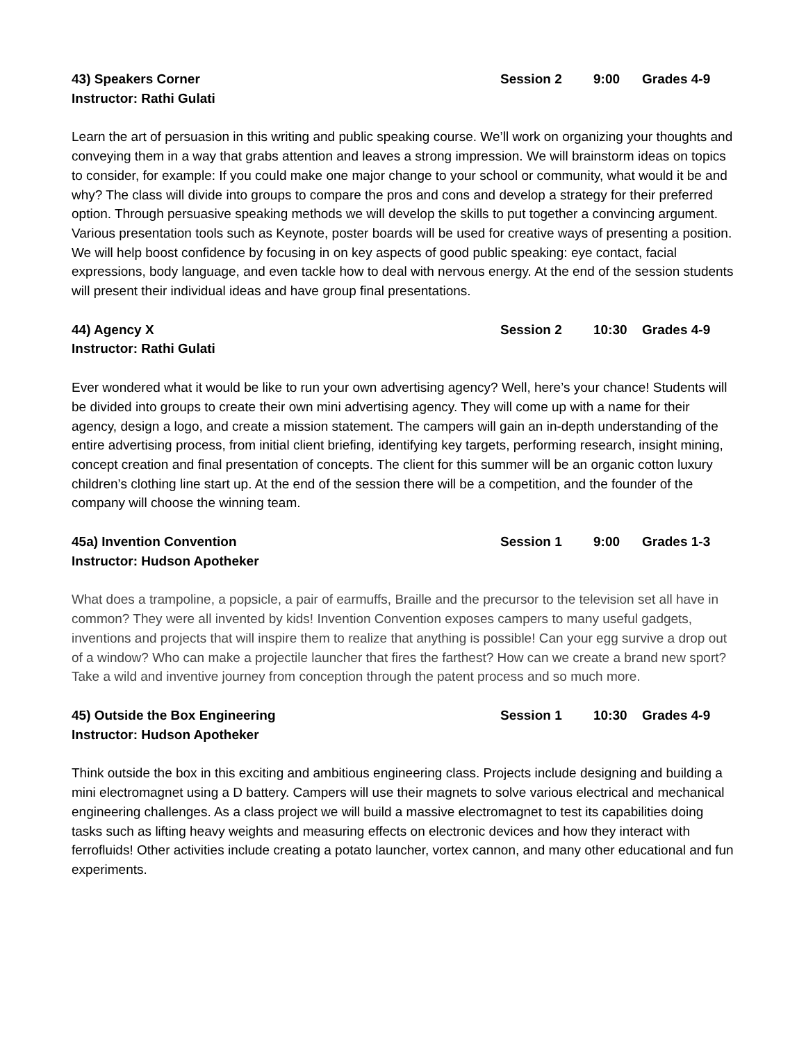43) Speakers Corner Session 2 9:00 Grades 4-9
Instructor: Rathi Gulati
Learn the art of persuasion in this writing and public speaking course. We’ll work on organizing your thoughts and conveying them in a way that grabs attention and leaves a strong impression. We will brainstorm ideas on topics to consider, for example: If you could make one major change to your school or community, what would it be and why? The class will divide into groups to compare the pros and cons and develop a strategy for their preferred option. Through persuasive speaking methods we will develop the skills to put together a convincing argument. Various presentation tools such as Keynote, poster boards will be used for creative ways of presenting a position. We will help boost confidence by focusing in on key aspects of good public speaking: eye contact, facial expressions, body language, and even tackle how to deal with nervous energy. At the end of the session students will present their individual ideas and have group final presentations.
44) Agency X Session 2 10:30 Grades 4-9
Instructor: Rathi Gulati
Ever wondered what it would be like to run your own advertising agency? Well, here’s your chance! Students will be divided into groups to create their own mini advertising agency. They will come up with a name for their agency, design a logo, and create a mission statement. The campers will gain an in-depth understanding of the entire advertising process, from initial client briefing, identifying key targets, performing research, insight mining, concept creation and final presentation of concepts. The client for this summer will be an organic cotton luxury children’s clothing line start up. At the end of the session there will be a competition, and the founder of the company will choose the winning team.
45a) Invention Convention Session 1 9:00 Grades 1-3
Instructor: Hudson Apotheker
What does a trampoline, a popsicle, a pair of earmuffs, Braille and the precursor to the television set all have in common? They were all invented by kids! Invention Convention exposes campers to many useful gadgets, inventions and projects that will inspire them to realize that anything is possible! Can your egg survive a drop out of a window? Who can make a projectile launcher that fires the farthest? How can we create a brand new sport? Take a wild and inventive journey from conception through the patent process and so much more.
45) Outside the Box Engineering Session 1 10:30 Grades 4-9
Instructor: Hudson Apotheker
Think outside the box in this exciting and ambitious engineering class. Projects include designing and building a mini electromagnet using a D battery. Campers will use their magnets to solve various electrical and mechanical engineering challenges. As a class project we will build a massive electromagnet to test its capabilities doing tasks such as lifting heavy weights and measuring effects on electronic devices and how they interact with ferrofluids! Other activities include creating a potato launcher, vortex cannon, and many other educational and fun experiments.